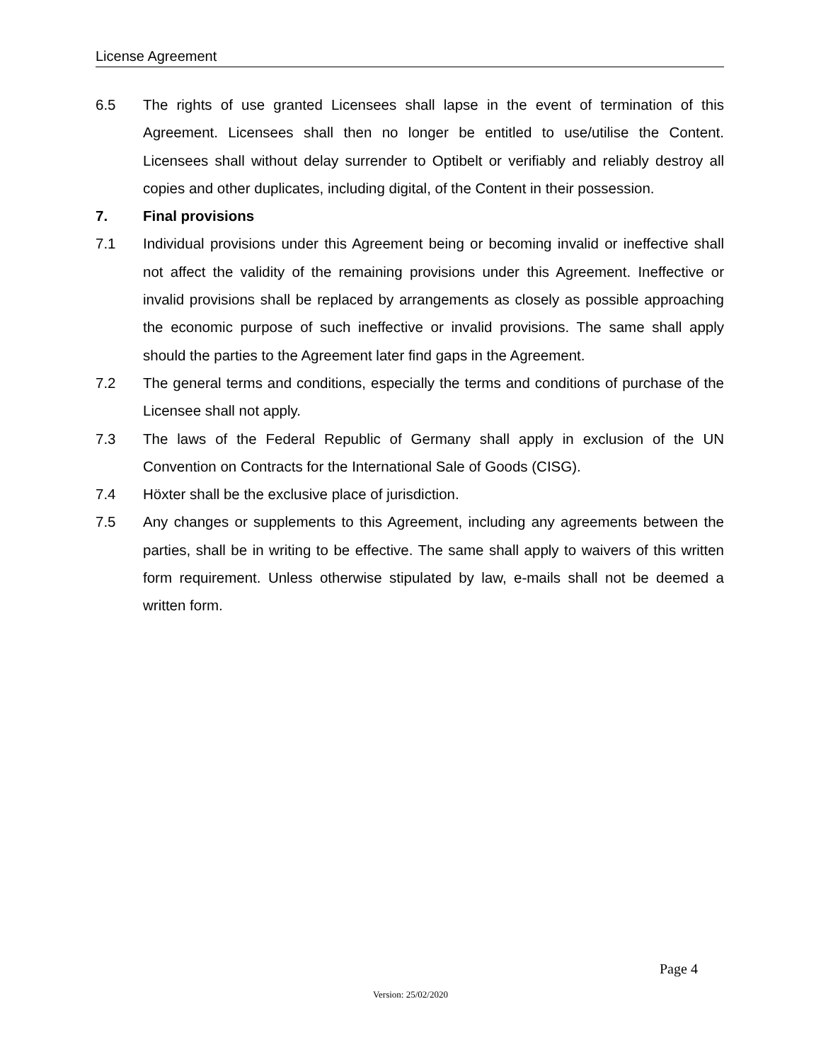License Agreement
6.5 The rights of use granted Licensees shall lapse in the event of termination of this Agreement. Licensees shall then no longer be entitled to use/utilise the Content. Licensees shall without delay surrender to Optibelt or verifiably and reliably destroy all copies and other duplicates, including digital, of the Content in their possession.
7. Final provisions
7.1 Individual provisions under this Agreement being or becoming invalid or ineffective shall not affect the validity of the remaining provisions under this Agreement. Ineffective or invalid provisions shall be replaced by arrangements as closely as possible approaching the economic purpose of such ineffective or invalid provisions. The same shall apply should the parties to the Agreement later find gaps in the Agreement.
7.2 The general terms and conditions, especially the terms and conditions of purchase of the Licensee shall not apply.
7.3 The laws of the Federal Republic of Germany shall apply in exclusion of the UN Convention on Contracts for the International Sale of Goods (CISG).
7.4 Höxter shall be the exclusive place of jurisdiction.
7.5 Any changes or supplements to this Agreement, including any agreements between the parties, shall be in writing to be effective. The same shall apply to waivers of this written form requirement. Unless otherwise stipulated by law, e-mails shall not be deemed a written form.
Page 4
Version: 25/02/2020